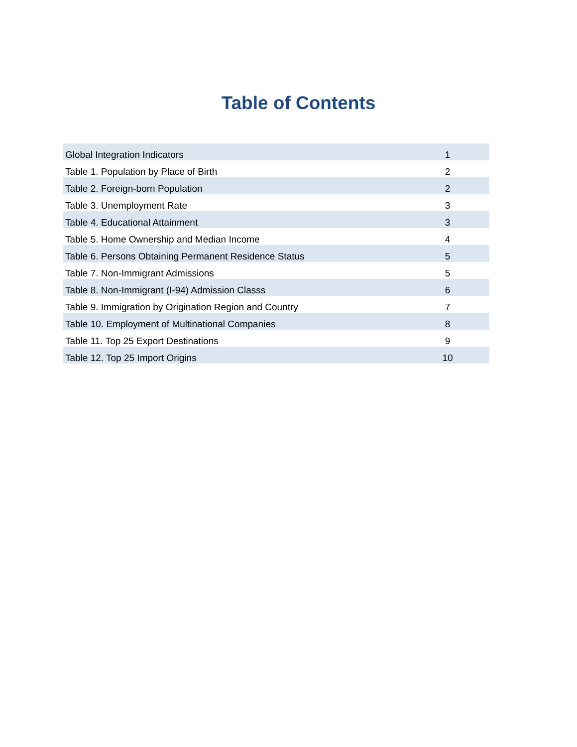Table of Contents
| Global Integration Indicators | 1 |
| Table 1. Population by Place of Birth | 2 |
| Table 2. Foreign-born Population | 2 |
| Table 3. Unemployment Rate | 3 |
| Table 4. Educational Attainment | 3 |
| Table 5. Home Ownership and Median Income | 4 |
| Table 6. Persons Obtaining Permanent Residence Status | 5 |
| Table 7. Non-Immigrant Admissions | 5 |
| Table 8. Non-Immigrant (I-94) Admission Classs | 6 |
| Table 9. Immigration by Origination Region and Country | 7 |
| Table 10. Employment of Multinational Companies | 8 |
| Table 11. Top 25 Export Destinations | 9 |
| Table 12. Top 25 Import Origins | 10 |